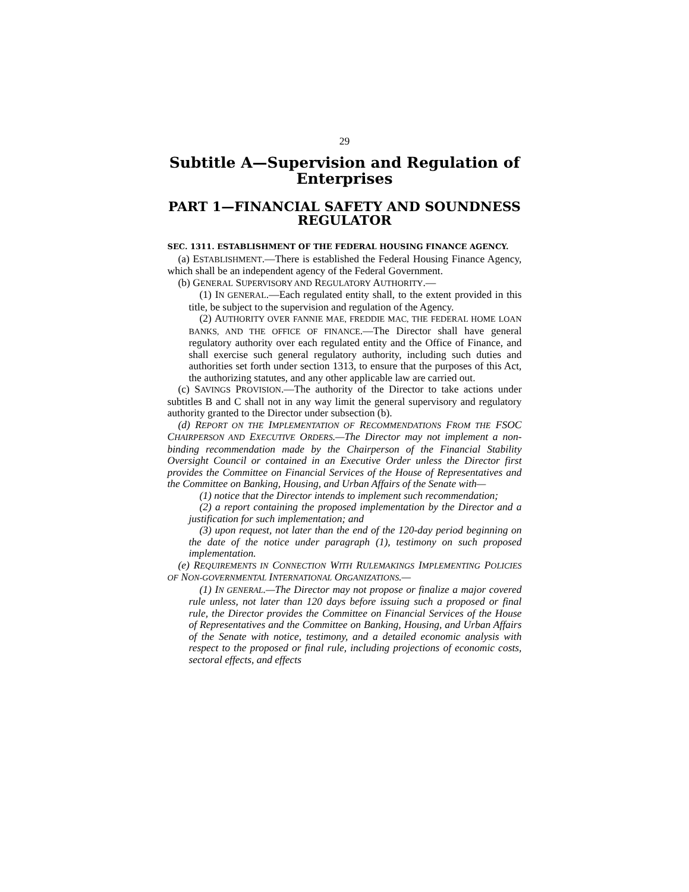29
Subtitle A—Supervision and Regulation of Enterprises
PART 1—FINANCIAL SAFETY AND SOUNDNESS REGULATOR
SEC. 1311. ESTABLISHMENT OF THE FEDERAL HOUSING FINANCE AGENCY.
(a) ESTABLISHMENT.—There is established the Federal Housing Finance Agency, which shall be an independent agency of the Federal Government.
(b) GENERAL SUPERVISORY AND REGULATORY AUTHORITY.—
(1) IN GENERAL.—Each regulated entity shall, to the extent provided in this title, be subject to the supervision and regulation of the Agency.
(2) AUTHORITY OVER FANNIE MAE, FREDDIE MAC, THE FEDERAL HOME LOAN BANKS, AND THE OFFICE OF FINANCE.—The Director shall have general regulatory authority over each regulated entity and the Office of Finance, and shall exercise such general regulatory authority, including such duties and authorities set forth under section 1313, to ensure that the purposes of this Act, the authorizing statutes, and any other applicable law are carried out.
(c) SAVINGS PROVISION.—The authority of the Director to take actions under subtitles B and C shall not in any way limit the general supervisory and regulatory authority granted to the Director under subsection (b).
(d) REPORT ON THE IMPLEMENTATION OF RECOMMENDATIONS FROM THE FSOC CHAIRPERSON AND EXECUTIVE ORDERS.—The Director may not implement a non-binding recommendation made by the Chairperson of the Financial Stability Oversight Council or contained in an Executive Order unless the Director first provides the Committee on Financial Services of the House of Representatives and the Committee on Banking, Housing, and Urban Affairs of the Senate with—
(1) notice that the Director intends to implement such recommendation;
(2) a report containing the proposed implementation by the Director and a justification for such implementation; and
(3) upon request, not later than the end of the 120-day period beginning on the date of the notice under paragraph (1), testimony on such proposed implementation.
(e) REQUIREMENTS IN CONNECTION WITH RULEMAKINGS IMPLEMENTING POLICIES OF NON-GOVERNMENTAL INTERNATIONAL ORGANIZATIONS.—
(1) IN GENERAL.—The Director may not propose or finalize a major covered rule unless, not later than 120 days before issuing such a proposed or final rule, the Director provides the Committee on Financial Services of the House of Representatives and the Committee on Banking, Housing, and Urban Affairs of the Senate with notice, testimony, and a detailed economic analysis with respect to the proposed or final rule, including projections of economic costs, sectoral effects, and effects